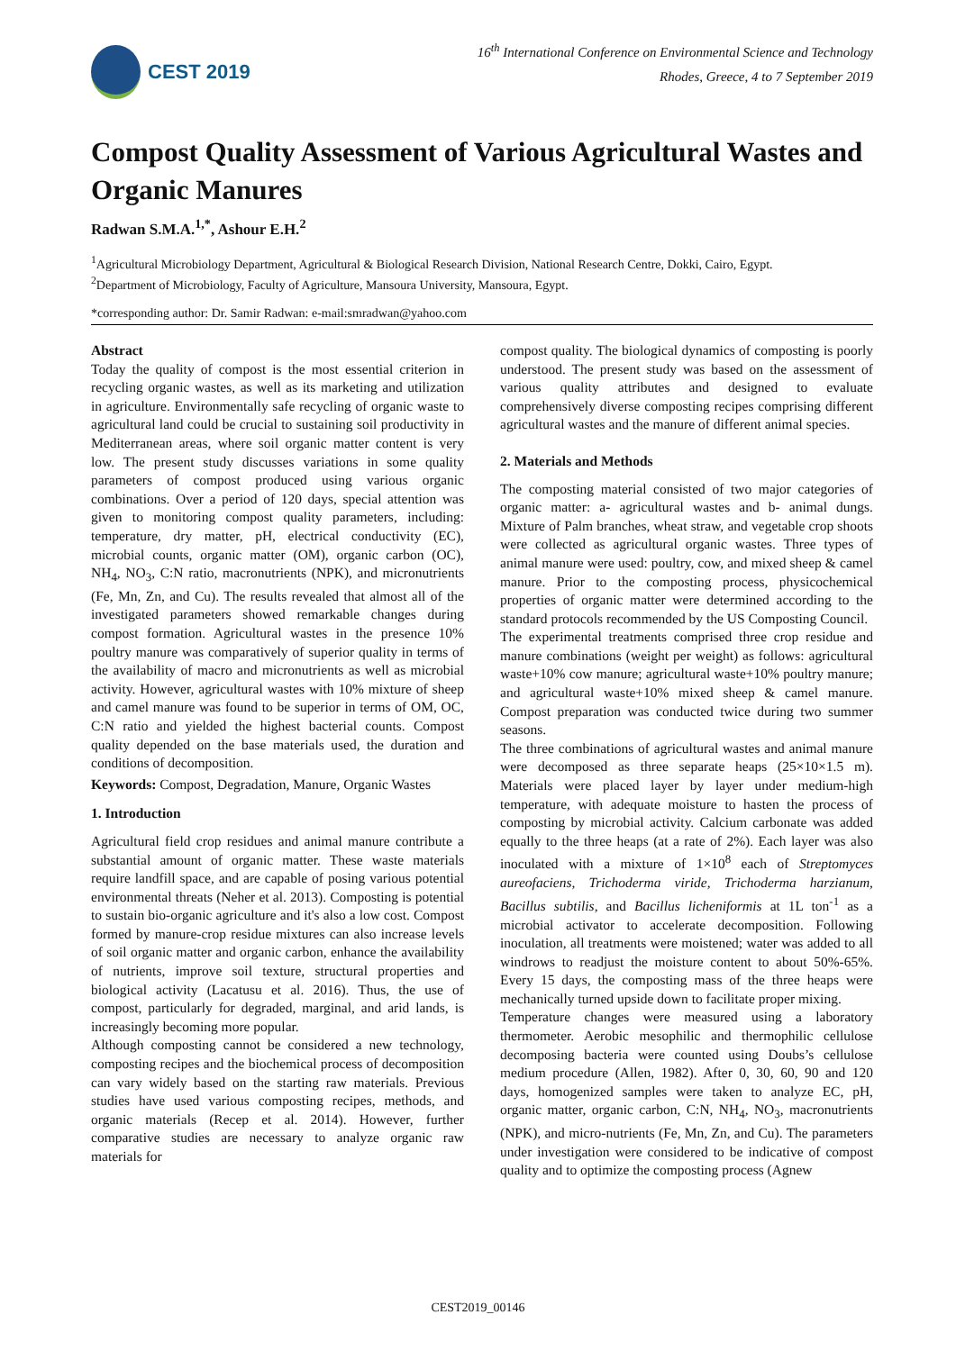CEST 2019
16<sup>th</sup> International Conference on Environmental Science and Technology
Rhodes, Greece, 4 to 7 September 2019
Compost Quality Assessment of Various Agricultural Wastes and Organic Manures
Radwan S.M.A.<sup>1,*</sup>, Ashour E.H.<sup>2</sup>
<sup>1</sup> Agricultural Microbiology Department, Agricultural & Biological Research Division, National Research Centre, Dokki, Cairo, Egypt.
<sup>2</sup> Department of Microbiology, Faculty of Agriculture, Mansoura University, Mansoura, Egypt.
*corresponding author: Dr. Samir Radwan: e-mail:smradwan@yahoo.com
Abstract
Today the quality of compost is the most essential criterion in recycling organic wastes, as well as its marketing and utilization in agriculture. Environmentally safe recycling of organic waste to agricultural land could be crucial to sustaining soil productivity in Mediterranean areas, where soil organic matter content is very low. The present study discusses variations in some quality parameters of compost produced using various organic combinations. Over a period of 120 days, special attention was given to monitoring compost quality parameters, including: temperature, dry matter, pH, electrical conductivity (EC), microbial counts, organic matter (OM), organic carbon (OC), NH<sub>4</sub>, NO<sub>3</sub>, C:N ratio, macronutrients (NPK), and micronutrients (Fe, Mn, Zn, and Cu). The results revealed that almost all of the investigated parameters showed remarkable changes during compost formation. Agricultural wastes in the presence 10% poultry manure was comparatively of superior quality in terms of the availability of macro and micronutrients as well as microbial activity. However, agricultural wastes with 10% mixture of sheep and camel manure was found to be superior in terms of OM, OC, C:N ratio and yielded the highest bacterial counts. Compost quality depended on the base materials used, the duration and conditions of decomposition.
Keywords: Compost, Degradation, Manure, Organic Wastes
1. Introduction
Agricultural field crop residues and animal manure contribute a substantial amount of organic matter. These waste materials require landfill space, and are capable of posing various potential environmental threats (Neher et al. 2013). Composting is potential to sustain bio-organic agriculture and it's also a low cost. Compost formed by manure-crop residue mixtures can also increase levels of soil organic matter and organic carbon, enhance the availability of nutrients, improve soil texture, structural properties and biological activity (Lacatusu et al. 2016). Thus, the use of compost, particularly for degraded, marginal, and arid lands, is increasingly becoming more popular.
Although composting cannot be considered a new technology, composting recipes and the biochemical process of decomposition can vary widely based on the starting raw materials. Previous studies have used various composting recipes, methods, and organic materials (Recep et al. 2014). However, further comparative studies are necessary to analyze organic raw materials for
compost quality. The biological dynamics of composting is poorly understood. The present study was based on the assessment of various quality attributes and designed to evaluate comprehensively diverse composting recipes comprising different agricultural wastes and the manure of different animal species.
2. Materials and Methods
The composting material consisted of two major categories of organic matter: a- agricultural wastes and b- animal dungs. Mixture of Palm branches, wheat straw, and vegetable crop shoots were collected as agricultural organic wastes. Three types of animal manure were used: poultry, cow, and mixed sheep & camel manure. Prior to the composting process, physicochemical properties of organic matter were determined according to the standard protocols recommended by the US Composting Council.
The experimental treatments comprised three crop residue and manure combinations (weight per weight) as follows: agricultural waste+10% cow manure; agricultural waste+10% poultry manure; and agricultural waste+10% mixed sheep & camel manure. Compost preparation was conducted twice during two summer seasons.
The three combinations of agricultural wastes and animal manure were decomposed as three separate heaps (25×10×1.5 m). Materials were placed layer by layer under medium-high temperature, with adequate moisture to hasten the process of composting by microbial activity. Calcium carbonate was added equally to the three heaps (at a rate of 2%). Each layer was also inoculated with a mixture of 1×10<sup>8</sup> each of Streptomyces aureofaciens, Trichoderma viride, Trichoderma harzianum, Bacillus subtilis, and Bacillus licheniformis at 1L ton<sup>-1</sup> as a microbial activator to accelerate decomposition. Following inoculation, all treatments were moistened; water was added to all windrows to readjust the moisture content to about 50%-65%. Every 15 days, the composting mass of the three heaps were mechanically turned upside down to facilitate proper mixing.
Temperature changes were measured using a laboratory thermometer. Aerobic mesophilic and thermophilic cellulose decomposing bacteria were counted using Doubs’s cellulose medium procedure (Allen, 1982). After 0, 30, 60, 90 and 120 days, homogenized samples were taken to analyze EC, pH, organic matter, organic carbon, C:N, NH<sub>4</sub>, NO<sub>3</sub>, macronutrients (NPK), and micro-nutrients (Fe, Mn, Zn, and Cu). The parameters under investigation were considered to be indicative of compost quality and to optimize the composting process (Agnew
CEST2019_00146